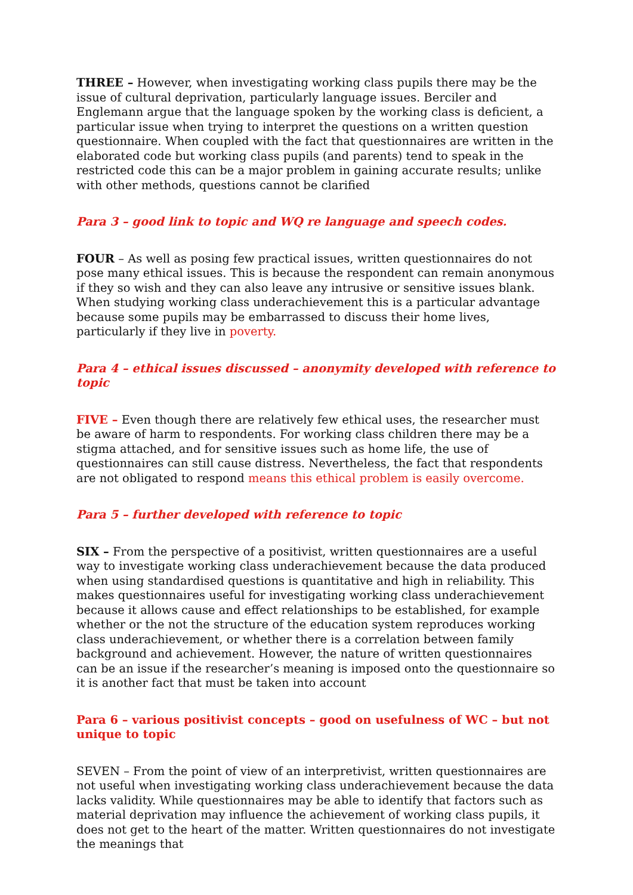THREE – However, when investigating working class pupils there may be the issue of cultural deprivation, particularly language issues. Berciler and Englemann argue that the language spoken by the working class is deficient, a particular issue when trying to interpret the questions on a written question questionnaire. When coupled with the fact that questionnaires are written in the elaborated code but working class pupils (and parents) tend to speak in the restricted code this can be a major problem in gaining accurate results; unlike with other methods, questions cannot be clarified
Para 3 – good link to topic and WQ re language and speech codes.
FOUR – As well as posing few practical issues, written questionnaires do not pose many ethical issues. This is because the respondent can remain anonymous if they so wish and they can also leave any intrusive or sensitive issues blank. When studying working class underachievement this is a particular advantage because some pupils may be embarrassed to discuss their home lives, particularly if they live in poverty.
Para 4 – ethical issues discussed – anonymity developed with reference to topic
FIVE – Even though there are relatively few ethical uses, the researcher must be aware of harm to respondents. For working class children there may be a stigma attached, and for sensitive issues such as home life, the use of questionnaires can still cause distress. Nevertheless, the fact that respondents are not obligated to respond means this ethical problem is easily overcome.
Para 5 – further developed with reference to topic
SIX – From the perspective of a positivist, written questionnaires are a useful way to investigate working class underachievement because the data produced when using standardised questions is quantitative and high in reliability. This makes questionnaires useful for investigating working class underachievement because it allows cause and effect relationships to be established, for example whether or the not the structure of the education system reproduces working class underachievement, or whether there is a correlation between family background and achievement. However, the nature of written questionnaires can be an issue if the researcher’s meaning is imposed onto the questionnaire so it is another fact that must be taken into account
Para 6 – various positivist concepts – good on usefulness of WC – but not unique to topic
SEVEN – From the point of view of an interpretivist, written questionnaires are not useful when investigating working class underachievement because the data lacks validity. While questionnaires may be able to identify that factors such as material deprivation may influence the achievement of working class pupils, it does not get to the heart of the matter. Written questionnaires do not investigate the meanings that